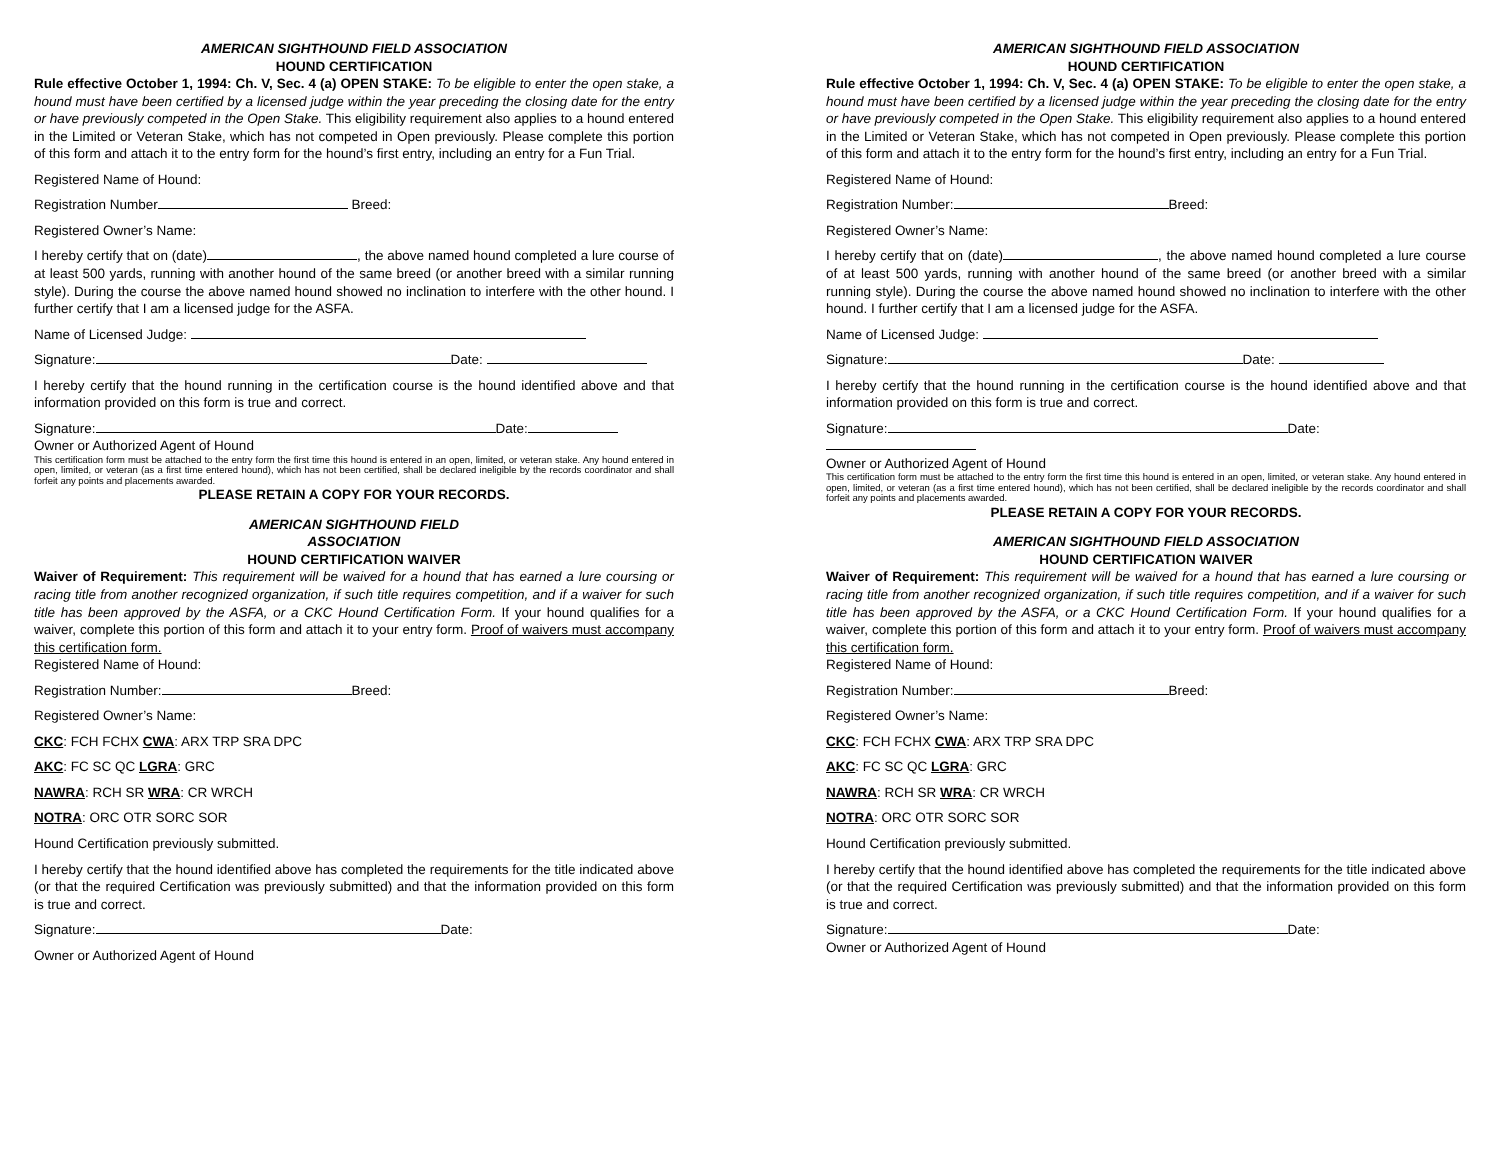AMERICAN SIGHTHOUND FIELD ASSOCIATION
HOUND CERTIFICATION
Rule effective October 1, 1994: Ch. V, Sec. 4 (a) OPEN STAKE: To be eligible to enter the open stake, a hound must have been certified by a licensed judge within the year preceding the closing date for the entry or have previously competed in the Open Stake. This eligibility requirement also applies to a hound entered in the Limited or Veteran Stake, which has not competed in Open previously. Please complete this portion of this form and attach it to the entry form for the hound’s first entry, including an entry for a Fun Trial.
Registered Name of Hound:
Registration Number Breed:
Registered Owner’s Name:
I hereby certify that on (date) , the above named hound completed a lure course of at least 500 yards, running with another hound of the same breed (or another breed with a similar running style). During the course the above named hound showed no inclination to interfere with the other hound. I further certify that I am a licensed judge for the ASFA.
Name of Licensed Judge:
Signature: Date:
I hereby certify that the hound running in the certification course is the hound identified above and that information provided on this form is true and correct.
Signature: Date:
Owner or Authorized Agent of Hound
This certification form must be attached to the entry form the first time this hound is entered in an open, limited, or veteran stake. Any hound entered in open, limited, or veteran (as a first time entered hound), which has not been certified, shall be declared ineligible by the records coordinator and shall forfeit any points and placements awarded.
PLEASE RETAIN A COPY FOR YOUR RECORDS.
AMERICAN SIGHTHOUND FIELD
ASSOCIATION
HOUND CERTIFICATION WAIVER
Waiver of Requirement: This requirement will be waived for a hound that has earned a lure coursing or racing title from another recognized organization, if such title requires competition, and if a waiver for such title has been approved by the ASFA, or a CKC Hound Certification Form. If your hound qualifies for a waiver, complete this portion of this form and attach it to your entry form. Proof of waivers must accompany this certification form.
Registered Name of Hound:
Registration Number: Breed:
Registered Owner’s Name:
CKC: FCH FCHX CWA: ARX TRP SRA DPC
AKC: FC SC QC LGRA: GRC
NAWRA: RCH SR WRA: CR WRCH
NOTRA: ORC OTR SORC SOR
Hound Certification previously submitted.
I hereby certify that the hound identified above has completed the requirements for the title indicated above (or that the required Certification was previously submitted) and that the information provided on this form is true and correct.
Signature: Date:
Owner or Authorized Agent of Hound
AMERICAN SIGHTHOUND FIELD ASSOCIATION
HOUND CERTIFICATION
Rule effective October 1, 1994: Ch. V, Sec. 4 (a) OPEN STAKE: To be eligible to enter the open stake, a hound must have been certified by a licensed judge within the year preceding the closing date for the entry or have previously competed in the Open Stake. This eligibility requirement also applies to a hound entered in the Limited or Veteran Stake, which has not competed in Open previously. Please complete this portion of this form and attach it to the entry form for the hound’s first entry, including an entry for a Fun Trial.
Registered Name of Hound:
Registration Number: Breed:
Registered Owner’s Name:
I hereby certify that on (date) , the above named hound completed a lure course of at least 500 yards, running with another hound of the same breed (or another breed with a similar running style). During the course the above named hound showed no inclination to interfere with the other hound. I further certify that I am a licensed judge for the ASFA.
Name of Licensed Judge:
Signature: Date:
I hereby certify that the hound running in the certification course is the hound identified above and that information provided on this form is true and correct.
Signature: Date:
Owner or Authorized Agent of Hound
This certification form must be attached to the entry form the first time this hound is entered in an open, limited, or veteran stake. Any hound entered in open, limited, or veteran (as a first time entered hound), which has not been certified, shall be declared ineligible by the records coordinator and shall forfeit any points and placements awarded.
PLEASE RETAIN A COPY FOR YOUR RECORDS.
AMERICAN SIGHTHOUND FIELD ASSOCIATION
HOUND CERTIFICATION WAIVER
Waiver of Requirement: This requirement will be waived for a hound that has earned a lure coursing or racing title from another recognized organization, if such title requires competition, and if a waiver for such title has been approved by the ASFA, or a CKC Hound Certification Form. If your hound qualifies for a waiver, complete this portion of this form and attach it to your entry form. Proof of waivers must accompany this certification form.
Registered Name of Hound:
Registration Number: Breed:
Registered Owner’s Name:
CKC: FCH FCHX CWA: ARX TRP SRA DPC
AKC: FC SC QC LGRA: GRC
NAWRA: RCH SR WRA: CR WRCH
NOTRA: ORC OTR SORC SOR
Hound Certification previously submitted.
I hereby certify that the hound identified above has completed the requirements for the title indicated above (or that the required Certification was previously submitted) and that the information provided on this form is true and correct.
Signature: Date:
Owner or Authorized Agent of Hound